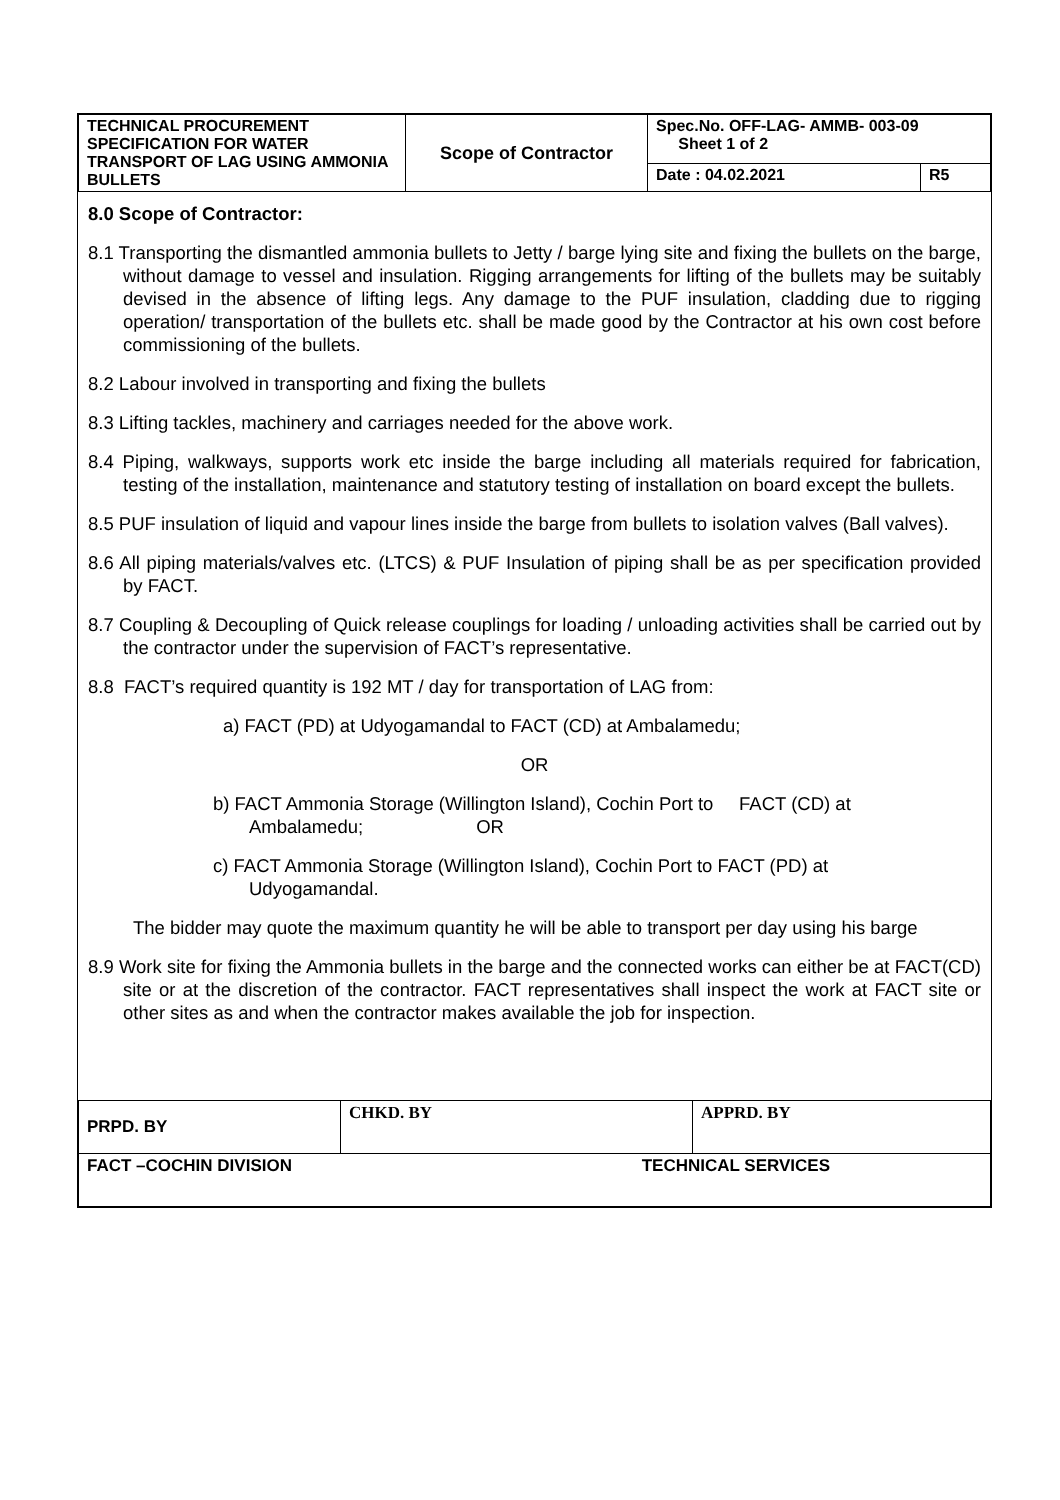| TECHNICAL PROCUREMENT SPECIFICATION FOR WATER TRANSPORT OF LAG USING AMMONIA BULLETS | Scope of Contractor | Spec.No. OFF-LAG- AMMB- 003-09 Sheet 1 of 2 | |
| | | Date : 04.02.2021 | R5 |
8.0 Scope of Contractor:
8.1 Transporting the dismantled ammonia bullets to Jetty / barge lying site and fixing the bullets on the barge, without damage to vessel and insulation. Rigging arrangements for lifting of the bullets may be suitably devised in the absence of lifting legs. Any damage to the PUF insulation, cladding due to rigging operation/ transportation of the bullets etc. shall be made good by the Contractor at his own cost before commissioning of the bullets.
8.2 Labour involved in transporting and fixing the bullets
8.3 Lifting tackles, machinery and carriages needed for the above work.
8.4 Piping, walkways, supports work etc inside the barge including all materials required for fabrication, testing of the installation, maintenance and statutory testing of installation on board except the bullets.
8.5 PUF insulation of liquid and vapour lines inside the barge from bullets to isolation valves (Ball valves).
8.6 All piping materials/valves etc. (LTCS) & PUF Insulation of piping shall be as per specification provided by FACT.
8.7 Coupling & Decoupling of Quick release couplings for loading / unloading activities shall be carried out by the contractor under the supervision of FACT’s representative.
8.8 FACT’s required quantity is 192 MT / day for transportation of LAG from:
a) FACT (PD) at Udyogamandal to FACT (CD) at Ambalamedu;
OR
b) FACT Ammonia Storage (Willington Island), Cochin Port to FACT (CD) at
Ambalamedu; OR
c) FACT Ammonia Storage (Willington Island), Cochin Port to FACT (PD) at
Udyogamandal.
The bidder may quote the maximum quantity he will be able to transport per day using his barge
8.9 Work site for fixing the Ammonia bullets in the barge and the connected works can either be at FACT(CD) site or at the discretion of the contractor. FACT representatives shall inspect the work at FACT site or other sites as and when the contractor makes available the job for inspection.
| PRPD. BY | CHKD. BY | APPRD. BY |
| FACT –COCHIN DIVISION | TECHNICAL SERVICES | |